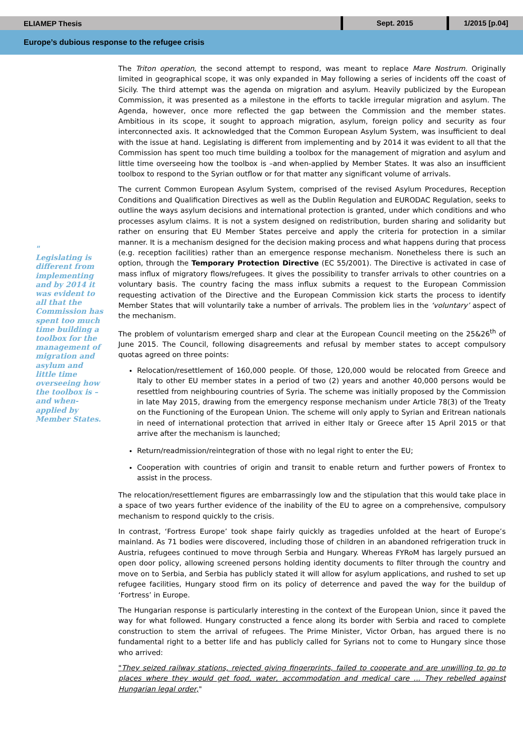ELIAMEP Thesis
Sept. 2015 1/2015 [p.04]
Europe’s dubious response to the refugee crisis
"
Legislating is different from implementing and by 2014 it was evident to all that the Commission has spent too much time building a toolbox for the management of migration and asylum and little time overseeing how the toolbox is – and when-applied by Member States.
The Triton operation, the second attempt to respond, was meant to replace Mare Nostrum. Originally limited in geographical scope, it was only expanded in May following a series of incidents off the coast of Sicily. The third attempt was the agenda on migration and asylum. Heavily publicized by the European Commission, it was presented as a milestone in the efforts to tackle irregular migration and asylum. The Agenda, however, once more reflected the gap between the Commission and the member states. Ambitious in its scope, it sought to approach migration, asylum, foreign policy and security as four interconnected axis. It acknowledged that the Common European Asylum System, was insufficient to deal with the issue at hand. Legislating is different from implementing and by 2014 it was evident to all that the Commission has spent too much time building a toolbox for the management of migration and asylum and little time overseeing how the toolbox is –and when-applied by Member States. It was also an insufficient toolbox to respond to the Syrian outflow or for that matter any significant volume of arrivals.
The current Common European Asylum System, comprised of the revised Asylum Procedures, Reception Conditions and Qualification Directives as well as the Dublin Regulation and EURODAC Regulation, seeks to outline the ways asylum decisions and international protection is granted, under which conditions and who processes asylum claims. It is not a system designed on redistribution, burden sharing and solidarity but rather on ensuring that EU Member States perceive and apply the criteria for protection in a similar manner. It is a mechanism designed for the decision making process and what happens during that process (e.g. reception facilities) rather than an emergence response mechanism. Nonetheless there is such an option, through the Temporary Protection Directive (EC 55/2001). The Directive is activated in case of mass influx of migratory flows/refugees. It gives the possibility to transfer arrivals to other countries on a voluntary basis. The country facing the mass influx submits a request to the European Commission requesting activation of the Directive and the European Commission kick starts the process to identify Member States that will voluntarily take a number of arrivals. The problem lies in the ‘voluntary’ aspect of the mechanism.
The problem of voluntarism emerged sharp and clear at the European Council meeting on the 25&26<sup>th</sup> of June 2015. The Council, following disagreements and refusal by member states to accept compulsory quotas agreed on three points:
Relocation/resettlement of 160,000 people. Of those, 120,000 would be relocated from Greece and Italy to other EU member states in a period of two (2) years and another 40,000 persons would be resettled from neighbouring countries of Syria. The scheme was initially proposed by the Commission in late May 2015, drawing from the emergency response mechanism under Article 78(3) of the Treaty on the Functioning of the European Union. The scheme will only apply to Syrian and Eritrean nationals in need of international protection that arrived in either Italy or Greece after 15 April 2015 or that arrive after the mechanism is launched;
Return/readmission/reintegration of those with no legal right to enter the EU;
Cooperation with countries of origin and transit to enable return and further powers of Frontex to assist in the process.
The relocation/resettlement figures are embarrassingly low and the stipulation that this would take place in a space of two years further evidence of the inability of the EU to agree on a comprehensive, compulsory mechanism to respond quickly to the crisis.
In contrast, ‘Fortress Europe’ took shape fairly quickly as tragedies unfolded at the heart of Europe’s mainland. As 71 bodies were discovered, including those of children in an abandoned refrigeration truck in Austria, refugees continued to move through Serbia and Hungary. Whereas FYRoM has largely pursued an open door policy, allowing screened persons holding identity documents to filter through the country and move on to Serbia, and Serbia has publicly stated it will allow for asylum applications, and rushed to set up refugee facilities, Hungary stood firm on its policy of deterrence and paved the way for the buildup of ‘Fortress’ in Europe.
The Hungarian response is particularly interesting in the context of the European Union, since it paved the way for what followed. Hungary constructed a fence along its border with Serbia and raced to complete construction to stem the arrival of refugees. The Prime Minister, Victor Orban, has argued there is no fundamental right to a better life and has publicly called for Syrians not to come to Hungary since those who arrived:
"They seized railway stations, rejected giving fingerprints, failed to cooperate and are unwilling to go to places where they would get food, water, accommodation and medical care ... They rebelled against Hungarian legal order,"